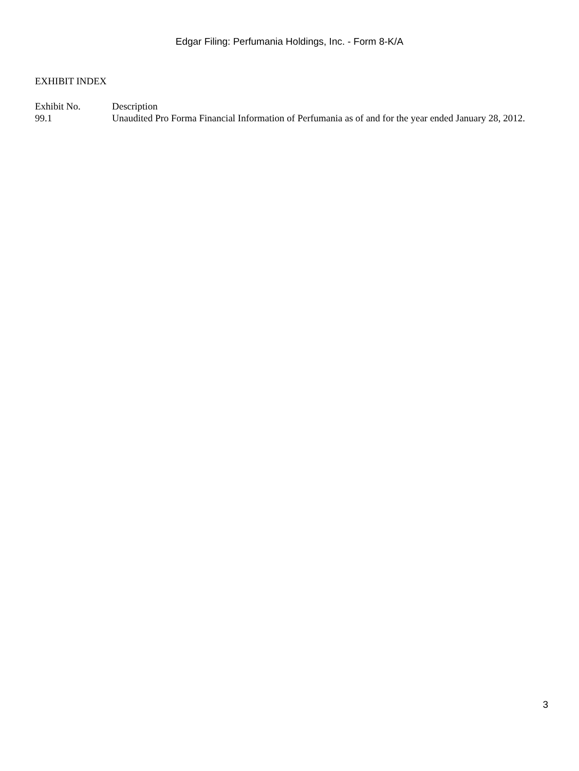Edgar Filing: Perfumania Holdings, Inc. - Form 8-K/A
EXHIBIT INDEX
| Exhibit No. | Description |
| --- | --- |
| 99.1 | Unaudited Pro Forma Financial Information of Perfumania as of and for the year ended January 28, 2012. |
3